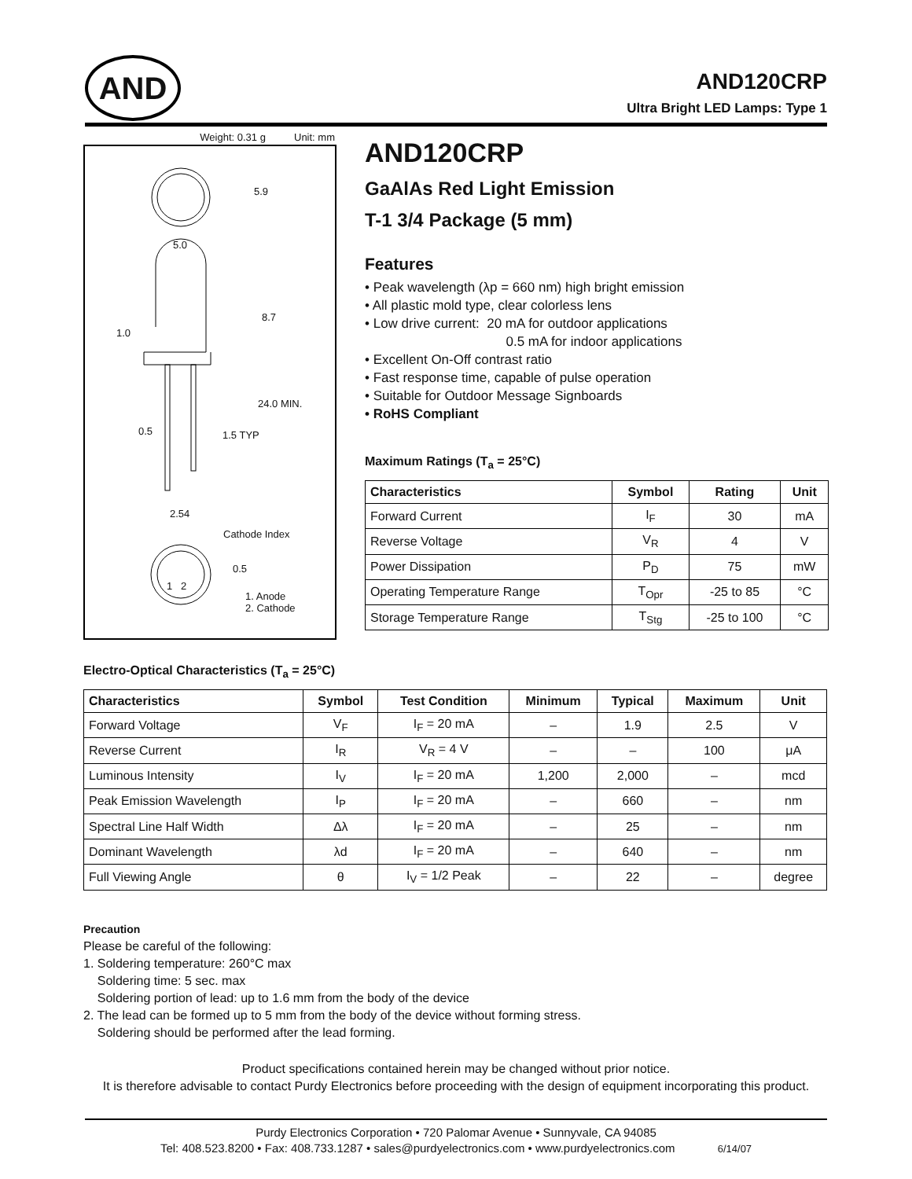AND
AND120CRP
Ultra Bright LED Lamps: Type 1
Weight: 0.31 g Unit: mm
5.0
5.9
8.7
1.0
24.0 MIN.
0.5 1.5 TYP
2.54
Cathode Index
0.5
1 2
1. Anode
2. Cathode
AND120CRP
GaAlAs Red Light Emission
T-1 3/4 Package (5 mm)
Features
• Peak wavelength (λp = 660 nm) high bright emission
• All plastic mold type, clear colorless lens
• Low drive current: 20 mA for outdoor applications
0.5 mA for indoor applications
• Excellent On-Off contrast ratio
• Fast response time, capable of pulse operation
• Suitable for Outdoor Message Signboards
• RoHS Compliant
Maximum Ratings (T<sub>a</sub> = 25°C)
| Characteristics | Symbol | Rating | Unit |
| --- | --- | --- | --- |
| Forward Current | I<sub>F</sub> | 30 | mA |
| Reverse Voltage | V<sub>R</sub> | 4 | V |
| Power Dissipation | P<sub>D</sub> | 75 | mW |
| Operating Temperature Range | T<sub>Opr</sub> | -25 to 85 | °C |
| Storage Temperature Range | T<sub>Stg</sub> | -25 to 100 | °C |
Electro-Optical Characteristics (T<sub>a</sub> = 25°C)
| Characteristics | Symbol | Test Condition | Minimum | Typical | Maximum | Unit |
| --- | --- | --- | --- | --- | --- | --- |
| Forward Voltage | V<sub>F</sub> | I<sub>F</sub> = 20 mA | – | 1.9 | 2.5 | V |
| Reverse Current | I<sub>R</sub> | V<sub>R</sub> = 4 V | – | – | 100 | μA |
| Luminous Intensity | I<sub>V</sub> | I<sub>F</sub> = 20 mA | 1,200 | 2,000 | – | mcd |
| Peak Emission Wavelength | I<sub>P</sub> | I<sub>F</sub> = 20 mA | – | 660 | – | nm |
| Spectral Line Half Width | Δλ | I<sub>F</sub> = 20 mA | – | 25 | – | nm |
| Dominant Wavelength | λd | I<sub>F</sub> = 20 mA | – | 640 | – | nm |
| Full Viewing Angle | θ | I<sub>V</sub> = 1/2 Peak | – | 22 | – | degree |
Precaution
Please be careful of the following:
1. Soldering temperature: 260°C max
Soldering time: 5 sec. max
Soldering portion of lead: up to 1.6 mm from the body of the device
2. The lead can be formed up to 5 mm from the body of the device without forming stress.
Soldering should be performed after the lead forming.
Product specifications contained herein may be changed without prior notice.
It is therefore advisable to contact Purdy Electronics before proceeding with the design of equipment incorporating this product.
Purdy Electronics Corporation • 720 Palomar Avenue • Sunnyvale, CA 94085
Tel: 408.523.8200 • Fax: 408.733.1287 • sales@purdyelectronics.com • www.purdyelectronics.com 6/14/07